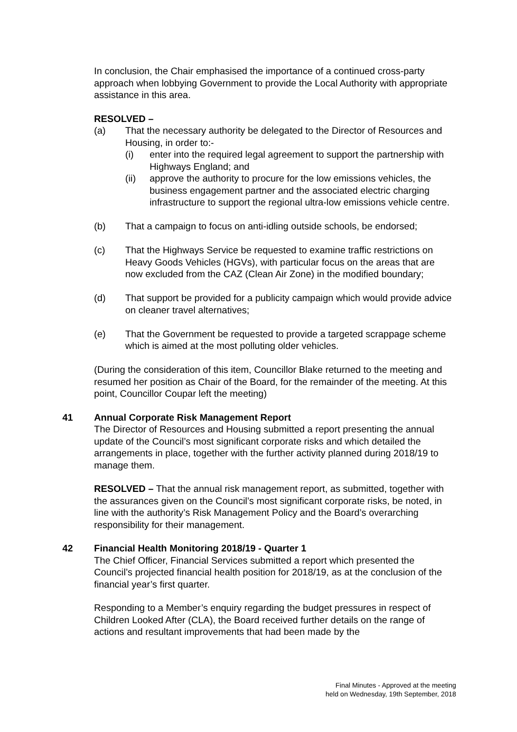In conclusion, the Chair emphasised the importance of a continued cross-party approach when lobbying Government to provide the Local Authority with appropriate assistance in this area.
RESOLVED –
(a) That the necessary authority be delegated to the Director of Resources and Housing, in order to:-
(i) enter into the required legal agreement to support the partnership with Highways England; and
(ii) approve the authority to procure for the low emissions vehicles, the business engagement partner and the associated electric charging infrastructure to support the regional ultra-low emissions vehicle centre.
(b) That a campaign to focus on anti-idling outside schools, be endorsed;
(c) That the Highways Service be requested to examine traffic restrictions on Heavy Goods Vehicles (HGVs), with particular focus on the areas that are now excluded from the CAZ (Clean Air Zone) in the modified boundary;
(d) That support be provided for a publicity campaign which would provide advice on cleaner travel alternatives;
(e) That the Government be requested to provide a targeted scrappage scheme which is aimed at the most polluting older vehicles.
(During the consideration of this item, Councillor Blake returned to the meeting and resumed her position as Chair of the Board, for the remainder of the meeting. At this point, Councillor Coupar left the meeting)
41
Annual Corporate Risk Management Report
The Director of Resources and Housing submitted a report presenting the annual update of the Council’s most significant corporate risks and which detailed the arrangements in place, together with the further activity planned during 2018/19 to manage them.
RESOLVED – That the annual risk management report, as submitted, together with the assurances given on the Council’s most significant corporate risks, be noted, in line with the authority’s Risk Management Policy and the Board’s overarching responsibility for their management.
42
Financial Health Monitoring 2018/19 - Quarter 1
The Chief Officer, Financial Services submitted a report which presented the Council’s projected financial health position for 2018/19, as at the conclusion of the financial year’s first quarter.
Responding to a Member’s enquiry regarding the budget pressures in respect of Children Looked After (CLA), the Board received further details on the range of actions and resultant improvements that had been made by the
Final Minutes - Approved at the meeting
held on Wednesday, 19th September, 2018